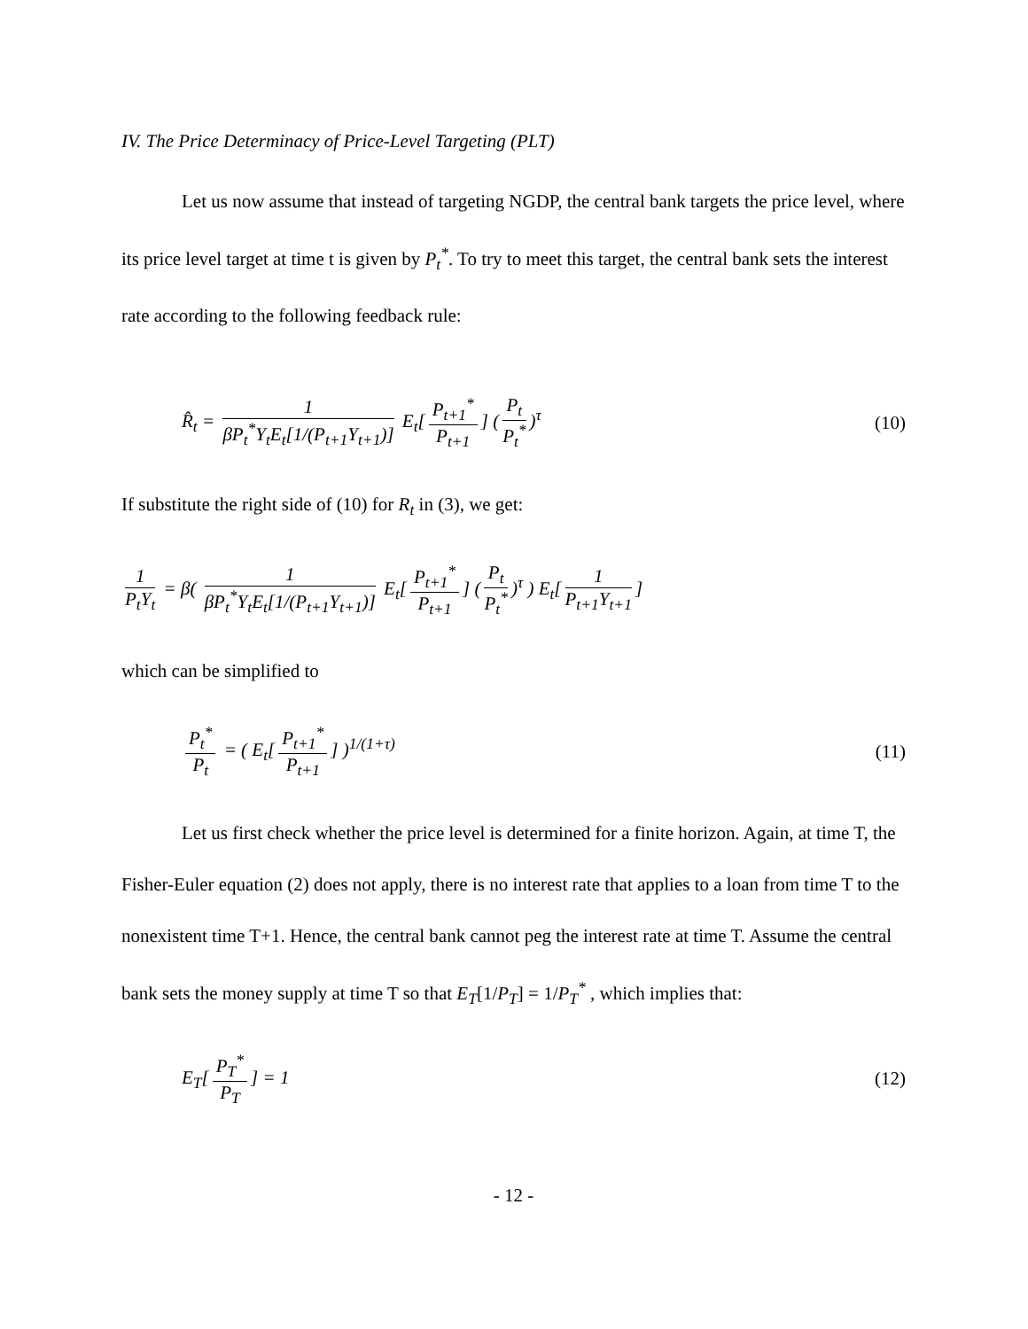IV. The Price Determinacy of Price-Level Targeting (PLT)
Let us now assume that instead of targeting NGDP, the central bank targets the price level, where its price level target at time t is given by P<sub>t</sub><sup>*</sup>. To try to meet this target, the central bank sets the interest rate according to the following feedback rule:
R̂<sub>t</sub> = 1 βP<sub>t</sub><sup>*</sup>Y<sub>t</sub>E<sub>t</sub>[1/(P<sub>t+1</sub>Y<sub>t+1</sub>)] E<sub>t</sub>[P<sub>t+1</sub><sup>*</sup> P<sub>t+1</sub>] (P<sub>t</sub> P<sub>t</sub><sup>*</sup>)<sup>τ</sup>
(10)
If substitute the right side of (10) for R<sub>t</sub> in (3), we get:
1 P<sub>t</sub>Y<sub>t</sub> = β( 1 βP<sub>t</sub><sup>*</sup>Y<sub>t</sub>E<sub>t</sub>[1/(P<sub>t+1</sub>Y<sub>t+1</sub>)] E<sub>t</sub>[P<sub>t+1</sub><sup>*</sup> P<sub>t+1</sub>] (P<sub>t</sub> P<sub>t</sub><sup>*</sup>)<sup>τ</sup> ) E<sub>t</sub>[1 P<sub>t+1</sub>Y<sub>t+1</sub>]
which can be simplified to
P<sub>t</sub><sup>*</sup> P<sub>t</sub> = ( E<sub>t</sub>[P<sub>t+1</sub><sup>*</sup> P<sub>t+1</sub>] )<sup>1/(1+τ)</sup>
(11)
Let us first check whether the price level is determined for a finite horizon. Again, at time T, the Fisher-Euler equation (2) does not apply, there is no interest rate that applies to a loan from time T to the nonexistent time T+1. Hence, the central bank cannot peg the interest rate at time T. Assume the central bank sets the money supply at time T so that E<sub>T</sub>[1/P<sub>T</sub>] = 1/P<sub>T</sub><sup>*</sup> , which implies that:
E<sub>T</sub>[P<sub>T</sub><sup>*</sup> P<sub>T</sub>] = 1 (12)
- 12 -